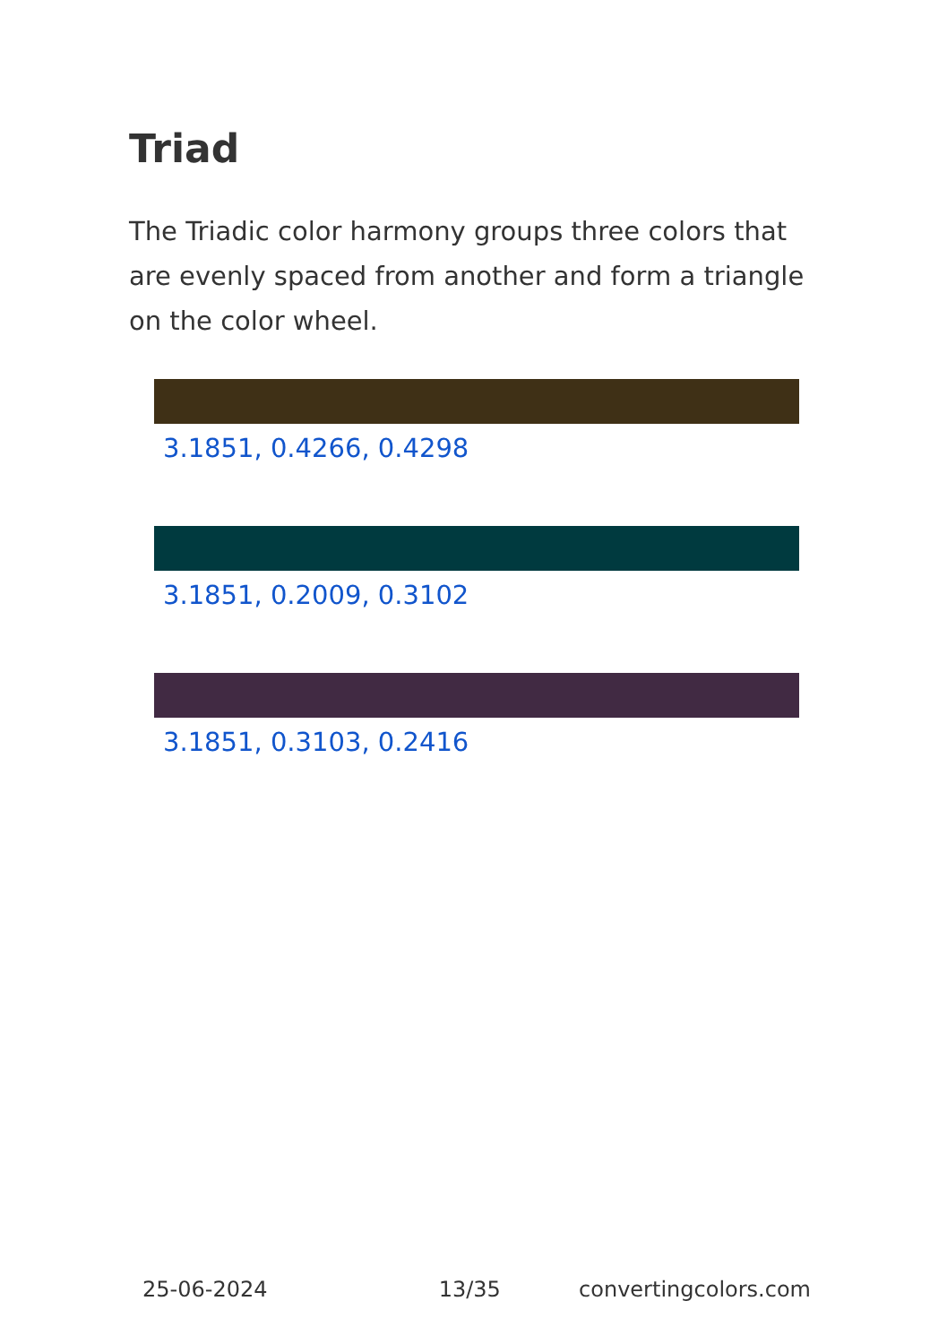Triad
The Triadic color harmony groups three colors that are evenly spaced from another and form a triangle on the color wheel.
3.1851, 0.4266, 0.4298
3.1851, 0.2009, 0.3102
3.1851, 0.3103, 0.2416
25-06-2024 13/35 convertingcolors.com